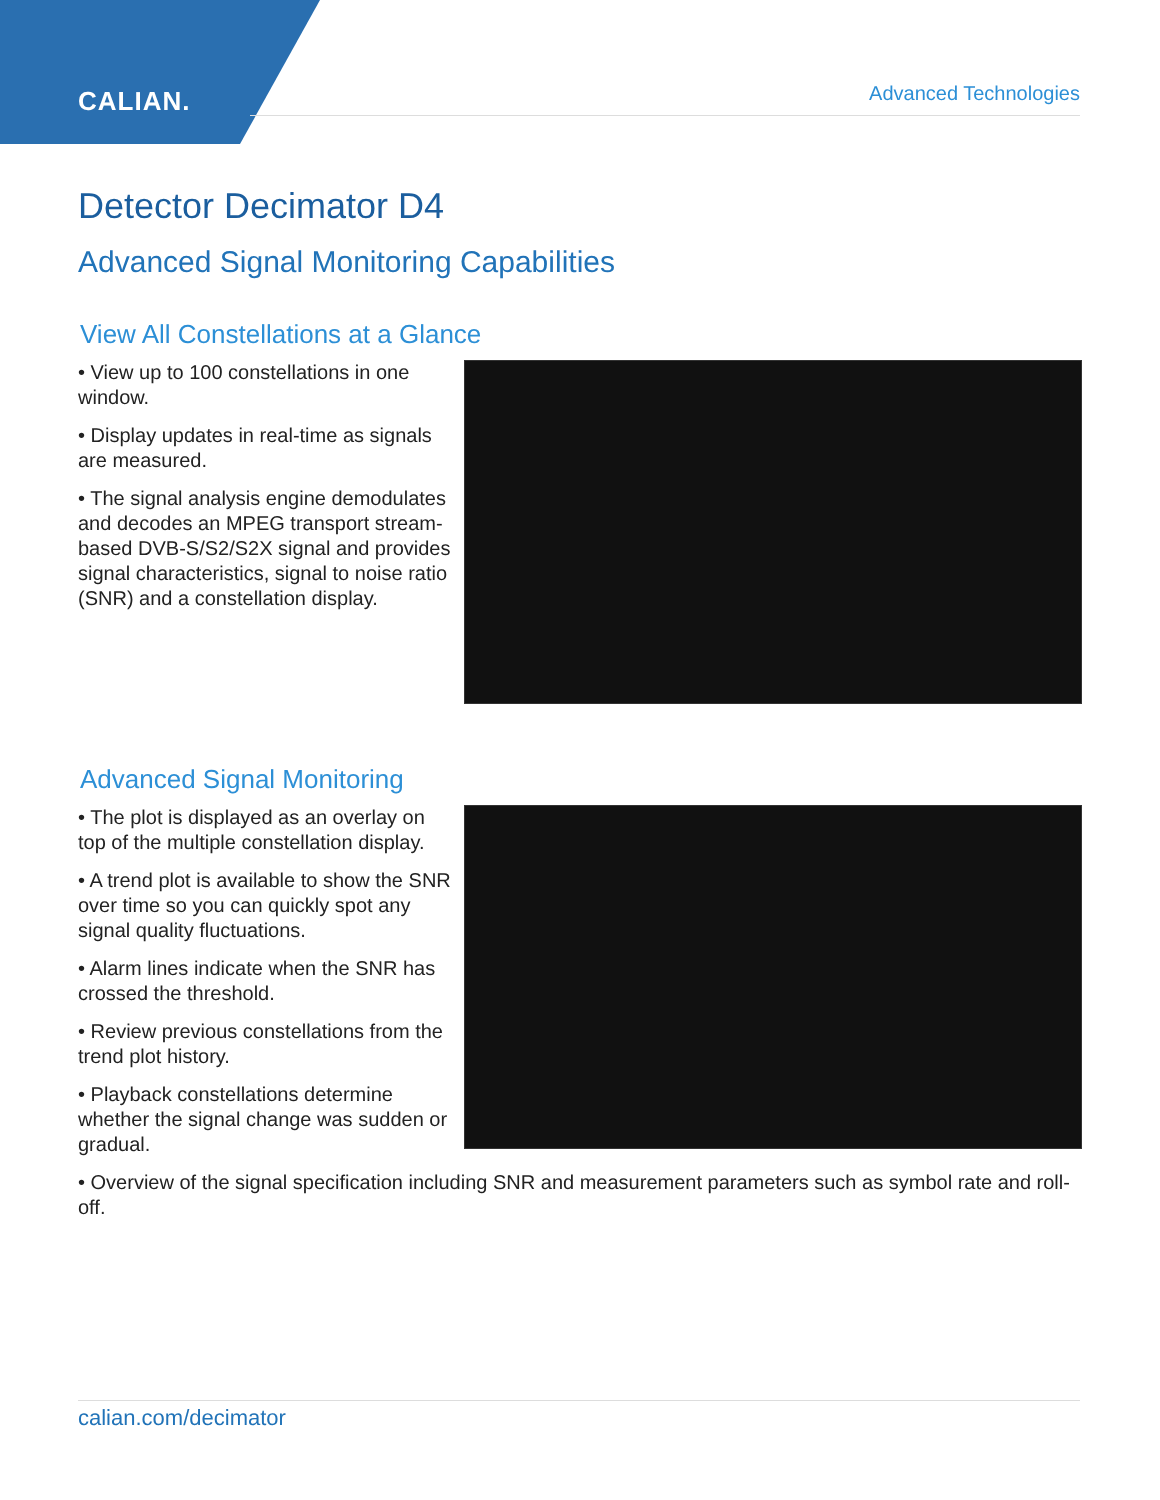CALIAN. Advanced Technologies
Detector Decimator D4
Advanced Signal Monitoring Capabilities
View All Constellations at a Glance
• View up to 100 constellations in one window.
• Display updates in real-time as signals are measured.
• The signal analysis engine demodulates and decodes an MPEG transport stream-based DVB-S/S2/S2X signal and provides signal characteristics, signal to noise ratio (SNR) and a constellation display.
Advanced Signal Monitoring
• The plot is displayed as an overlay on top of the multiple constellation display.
• A trend plot is available to show the SNR over time so you can quickly spot any signal quality fluctuations.
• Alarm lines indicate when the SNR has crossed the threshold.
• Review previous constellations from the trend plot history.
• Playback constellations determine whether the signal change was sudden or gradual.
• Overview of the signal specification including SNR and measurement parameters such as symbol rate and roll-off.
calian.com/decimator